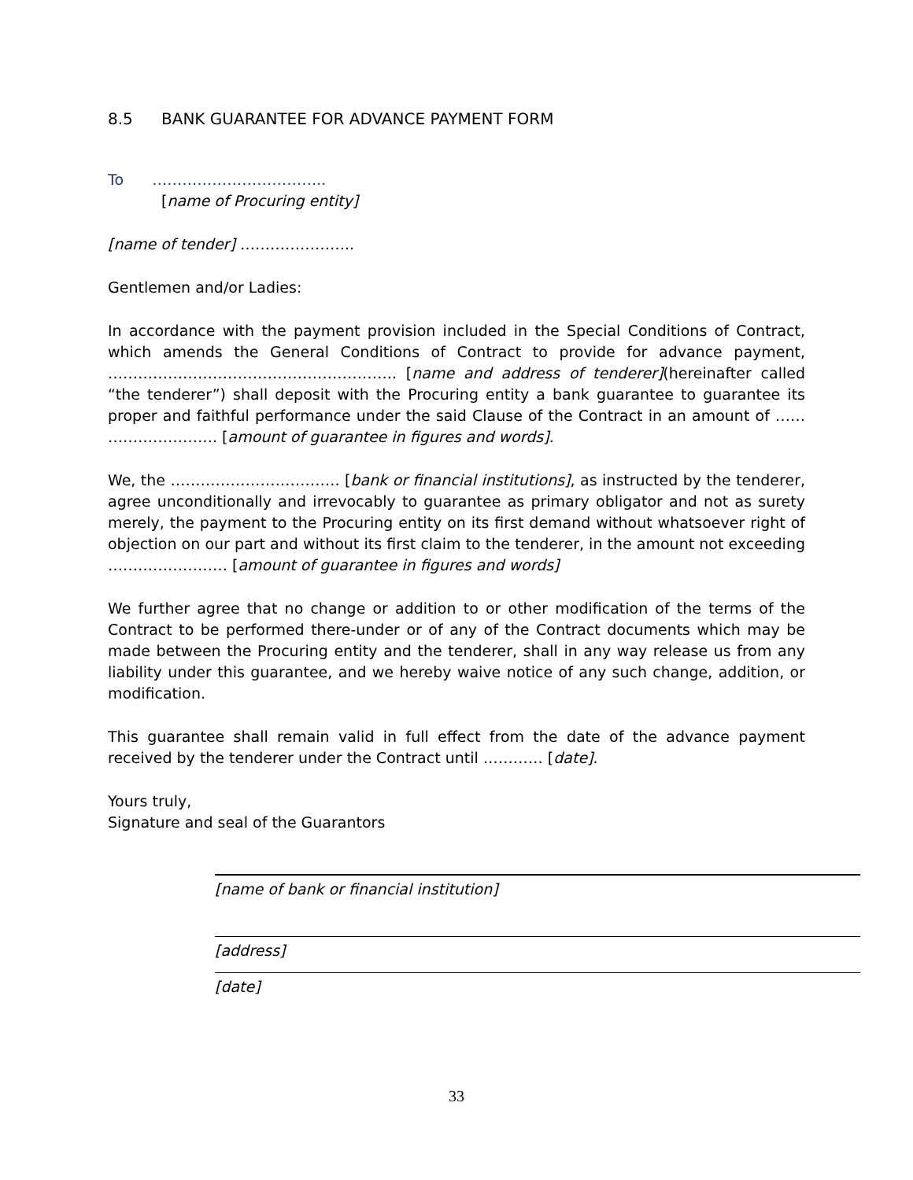8.5 BANK GUARANTEE FOR ADVANCE PAYMENT FORM
To ……………………………..
[name of Procuring entity]
[name of tender] …………………..
Gentlemen and/or Ladies:
In accordance with the payment provision included in the Special Conditions of Contract, which amends the General Conditions of Contract to provide for advance payment, …………………………………………………. [name and address of tenderer](hereinafter called “the tenderer”) shall deposit with the Procuring entity a bank guarantee to guarantee its proper and faithful performance under the said Clause of the Contract in an amount of …… …………………. [amount of guarantee in figures and words].
We, the ……………………………. [bank or financial institutions], as instructed by the tenderer, agree unconditionally and irrevocably to guarantee as primary obligator and not as surety merely, the payment to the Procuring entity on its first demand without whatsoever right of objection on our part and without its first claim to the tenderer, in the amount not exceeding …………………… [amount of guarantee in figures and words]
We further agree that no change or addition to or other modification of the terms of the Contract to be performed there-under or of any of the Contract documents which may be made between the Procuring entity and the tenderer, shall in any way release us from any liability under this guarantee, and we hereby waive notice of any such change, addition, or modification.
This guarantee shall remain valid in full effect from the date of the advance payment received by the tenderer under the Contract until ………… [date].
Yours truly,
Signature and seal of the Guarantors
[name of bank or financial institution]
[address]
[date]
33